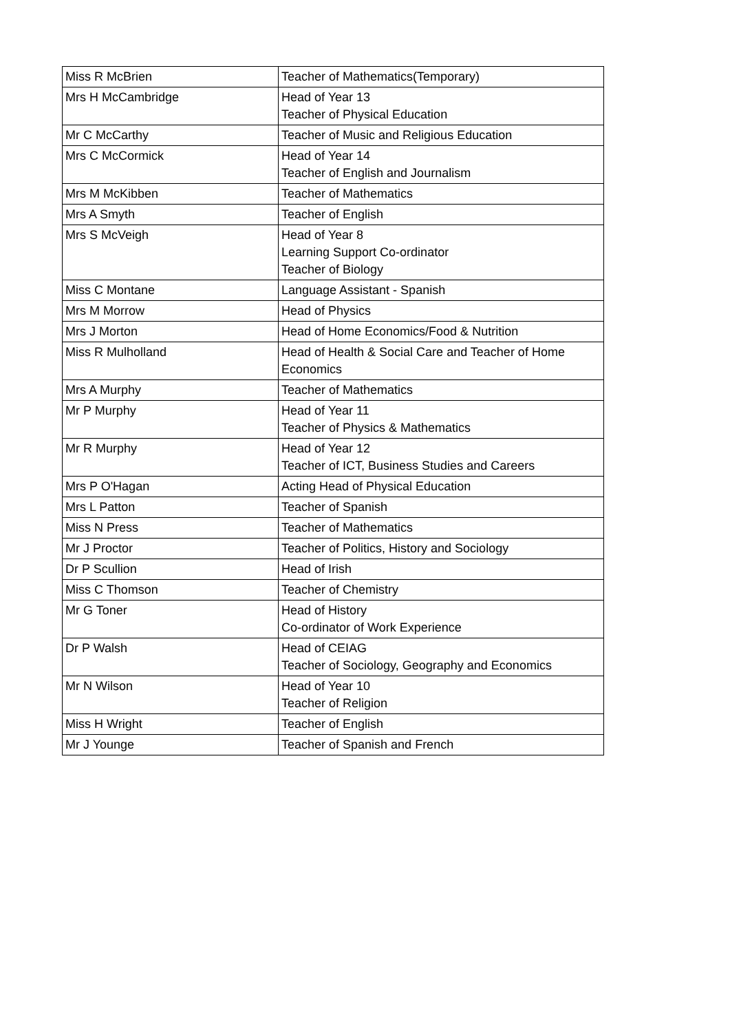| Miss R McBrien | Teacher of Mathematics(Temporary) |
| Mrs H McCambridge | Head of Year 13 Teacher of Physical Education |
| Mr C McCarthy | Teacher of Music and Religious Education |
| Mrs C McCormick | Head of Year 14 Teacher of English and Journalism |
| Mrs M McKibben | Teacher of Mathematics |
| Mrs A Smyth | Teacher of English |
| Mrs S McVeigh | Head of Year 8 Learning Support Co-ordinator Teacher of Biology |
| Miss C Montane | Language Assistant - Spanish |
| Mrs M Morrow | Head of Physics |
| Mrs J Morton | Head of Home Economics/Food & Nutrition |
| Miss R Mulholland | Head of Health & Social Care and Teacher of Home Economics |
| Mrs A Murphy | Teacher of Mathematics |
| Mr P Murphy | Head of Year 11 Teacher of Physics & Mathematics |
| Mr R Murphy | Head of Year 12 Teacher of ICT, Business Studies and Careers |
| Mrs P O'Hagan | Acting Head of Physical Education |
| Mrs L Patton | Teacher of Spanish |
| Miss N Press | Teacher of Mathematics |
| Mr J Proctor | Teacher of Politics, History and Sociology |
| Dr P Scullion | Head of Irish |
| Miss C Thomson | Teacher of Chemistry |
| Mr G Toner | Head of History Co-ordinator of Work Experience |
| Dr P Walsh | Head of CEIAG Teacher of Sociology, Geography and Economics |
| Mr N Wilson | Head of Year 10 Teacher of Religion |
| Miss H Wright | Teacher of English |
| Mr J Younge | Teacher of Spanish and French |